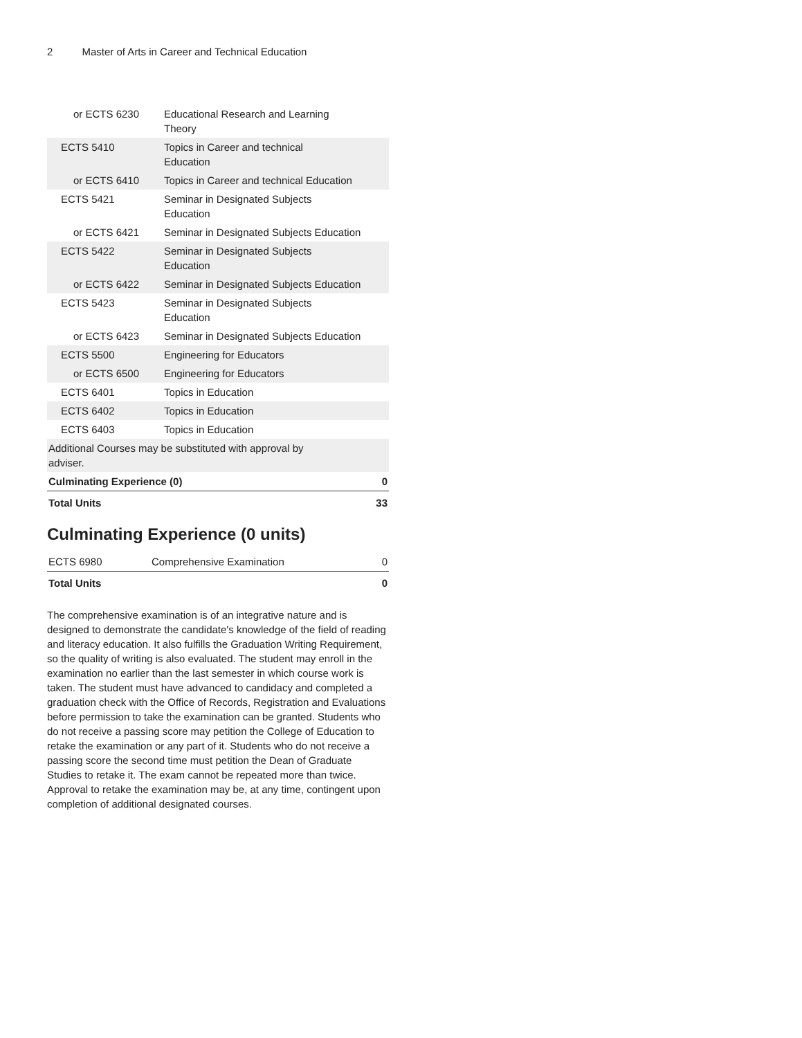2 Master of Arts in Career and Technical Education
| or ECTS 6230 | Educational Research and Learning Theory | |
| ECTS 5410 | Topics in Career and technical Education | |
| or ECTS 6410 | Topics in Career and technical Education | |
| ECTS 5421 | Seminar in Designated Subjects Education | |
| or ECTS 6421 | Seminar in Designated Subjects Education | |
| ECTS 5422 | Seminar in Designated Subjects Education | |
| or ECTS 6422 | Seminar in Designated Subjects Education | |
| ECTS 5423 | Seminar in Designated Subjects Education | |
| or ECTS 6423 | Seminar in Designated Subjects Education | |
| ECTS 5500 | Engineering for Educators | |
| or ECTS 6500 | Engineering for Educators | |
| ECTS 6401 | Topics in Education | |
| ECTS 6402 | Topics in Education | |
| ECTS 6403 | Topics in Education | |
| Additional Courses may be substituted with approval by adviser. | | |
| Culminating Experience (0) | | 0 |
| Total Units | | 33 |
Culminating Experience (0 units)
| ECTS 6980 | Comprehensive Examination | 0 |
| Total Units | | 0 |
The comprehensive examination is of an integrative nature and is designed to demonstrate the candidate's knowledge of the field of reading and literacy education. It also fulfills the Graduation Writing Requirement, so the quality of writing is also evaluated. The student may enroll in the examination no earlier than the last semester in which course work is taken. The student must have advanced to candidacy and completed a graduation check with the Office of Records, Registration and Evaluations before permission to take the examination can be granted. Students who do not receive a passing score may petition the College of Education to retake the examination or any part of it. Students who do not receive a passing score the second time must petition the Dean of Graduate Studies to retake it. The exam cannot be repeated more than twice. Approval to retake the examination may be, at any time, contingent upon completion of additional designated courses.